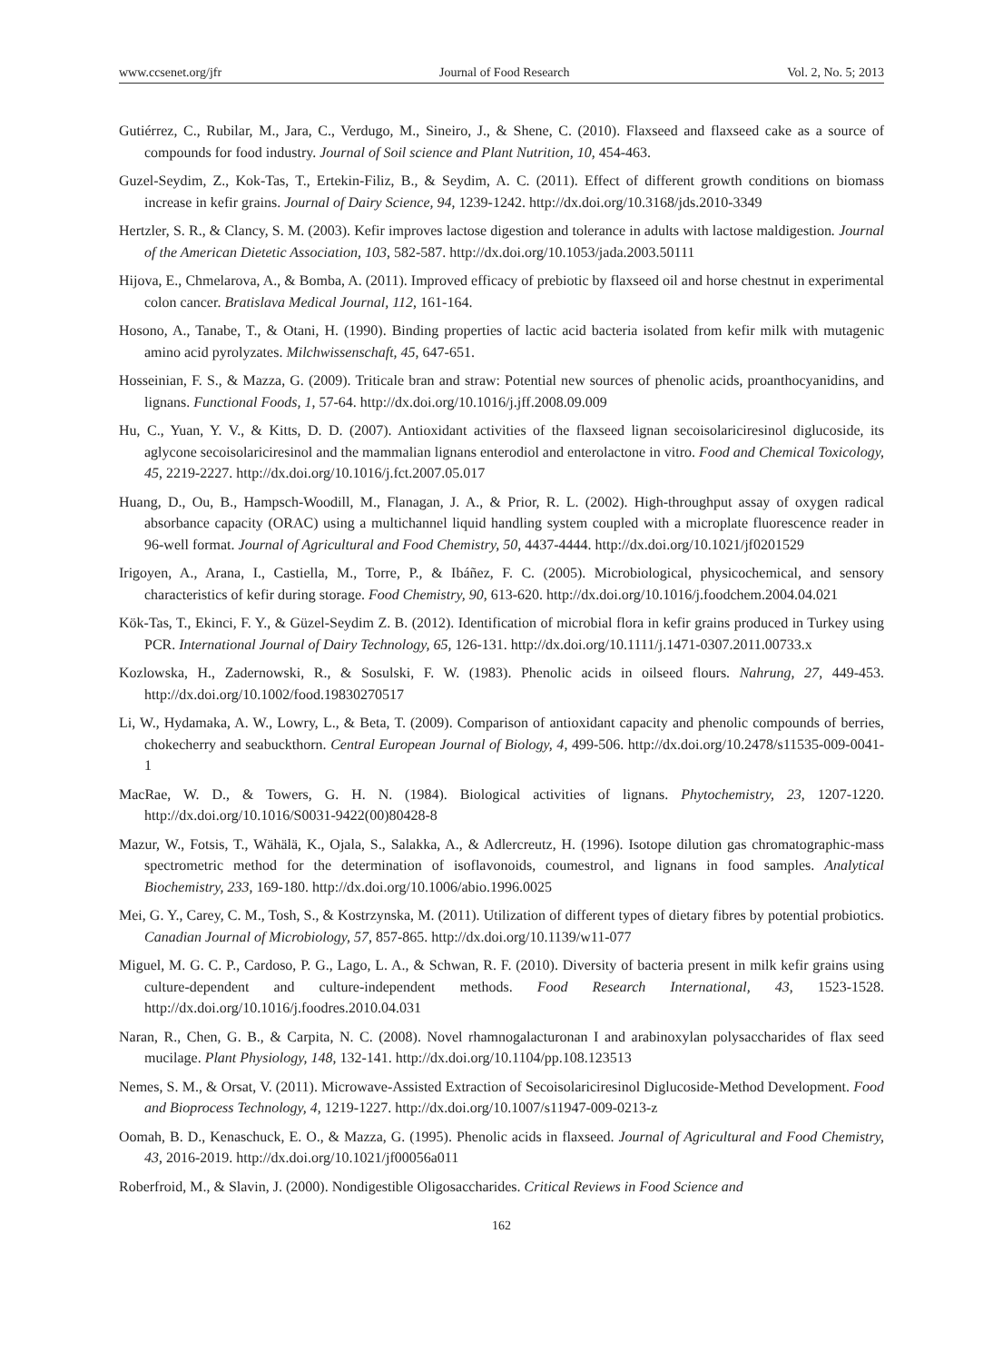www.ccsenet.org/jfr Journal of Food Research Vol. 2, No. 5; 2013
Gutiérrez, C., Rubilar, M., Jara, C., Verdugo, M., Sineiro, J., & Shene, C. (2010). Flaxseed and flaxseed cake as a source of compounds for food industry. Journal of Soil science and Plant Nutrition, 10, 454-463.
Guzel-Seydim, Z., Kok-Tas, T., Ertekin-Filiz, B., & Seydim, A. C. (2011). Effect of different growth conditions on biomass increase in kefir grains. Journal of Dairy Science, 94, 1239-1242. http://dx.doi.org/10.3168/jds.2010-3349
Hertzler, S. R., & Clancy, S. M. (2003). Kefir improves lactose digestion and tolerance in adults with lactose maldigestion. Journal of the American Dietetic Association, 103, 582-587. http://dx.doi.org/10.1053/jada.2003.50111
Hijova, E., Chmelarova, A., & Bomba, A. (2011). Improved efficacy of prebiotic by flaxseed oil and horse chestnut in experimental colon cancer. Bratislava Medical Journal, 112, 161-164.
Hosono, A., Tanabe, T., & Otani, H. (1990). Binding properties of lactic acid bacteria isolated from kefir milk with mutagenic amino acid pyrolyzates. Milchwissenschaft, 45, 647-651.
Hosseinian, F. S., & Mazza, G. (2009). Triticale bran and straw: Potential new sources of phenolic acids, proanthocyanidins, and lignans. Functional Foods, 1, 57-64. http://dx.doi.org/10.1016/j.jff.2008.09.009
Hu, C., Yuan, Y. V., & Kitts, D. D. (2007). Antioxidant activities of the flaxseed lignan secoisolariciresinol diglucoside, its aglycone secoisolariciresinol and the mammalian lignans enterodiol and enterolactone in vitro. Food and Chemical Toxicology, 45, 2219-2227. http://dx.doi.org/10.1016/j.fct.2007.05.017
Huang, D., Ou, B., Hampsch-Woodill, M., Flanagan, J. A., & Prior, R. L. (2002). High-throughput assay of oxygen radical absorbance capacity (ORAC) using a multichannel liquid handling system coupled with a microplate fluorescence reader in 96-well format. Journal of Agricultural and Food Chemistry, 50, 4437-4444. http://dx.doi.org/10.1021/jf0201529
Irigoyen, A., Arana, I., Castiella, M., Torre, P., & Ibáñez, F. C. (2005). Microbiological, physicochemical, and sensory characteristics of kefir during storage. Food Chemistry, 90, 613-620. http://dx.doi.org/10.1016/j.foodchem.2004.04.021
Kök-Tas, T., Ekinci, F. Y., & Güzel-Seydim Z. B. (2012). Identification of microbial flora in kefir grains produced in Turkey using PCR. International Journal of Dairy Technology, 65, 126-131. http://dx.doi.org/10.1111/j.1471-0307.2011.00733.x
Kozlowska, H., Zadernowski, R., & Sosulski, F. W. (1983). Phenolic acids in oilseed flours. Nahrung, 27, 449-453. http://dx.doi.org/10.1002/food.19830270517
Li, W., Hydamaka, A. W., Lowry, L., & Beta, T. (2009). Comparison of antioxidant capacity and phenolic compounds of berries, chokecherry and seabuckthorn. Central European Journal of Biology, 4, 499-506. http://dx.doi.org/10.2478/s11535-009-0041-1
MacRae, W. D., & Towers, G. H. N. (1984). Biological activities of lignans. Phytochemistry, 23, 1207-1220. http://dx.doi.org/10.1016/S0031-9422(00)80428-8
Mazur, W., Fotsis, T., Wähälä, K., Ojala, S., Salakka, A., & Adlercreutz, H. (1996). Isotope dilution gas chromatographic-mass spectrometric method for the determination of isoflavonoids, coumestrol, and lignans in food samples. Analytical Biochemistry, 233, 169-180. http://dx.doi.org/10.1006/abio.1996.0025
Mei, G. Y., Carey, C. M., Tosh, S., & Kostrzynska, M. (2011). Utilization of different types of dietary fibres by potential probiotics. Canadian Journal of Microbiology, 57, 857-865. http://dx.doi.org/10.1139/w11-077
Miguel, M. G. C. P., Cardoso, P. G., Lago, L. A., & Schwan, R. F. (2010). Diversity of bacteria present in milk kefir grains using culture-dependent and culture-independent methods. Food Research International, 43, 1523-1528. http://dx.doi.org/10.1016/j.foodres.2010.04.031
Naran, R., Chen, G. B., & Carpita, N. C. (2008). Novel rhamnogalacturonan I and arabinoxylan polysaccharides of flax seed mucilage. Plant Physiology, 148, 132-141. http://dx.doi.org/10.1104/pp.108.123513
Nemes, S. M., & Orsat, V. (2011). Microwave-Assisted Extraction of Secoisolariciresinol Diglucoside-Method Development. Food and Bioprocess Technology, 4, 1219-1227. http://dx.doi.org/10.1007/s11947-009-0213-z
Oomah, B. D., Kenaschuck, E. O., & Mazza, G. (1995). Phenolic acids in flaxseed. Journal of Agricultural and Food Chemistry, 43, 2016-2019. http://dx.doi.org/10.1021/jf00056a011
Roberfroid, M., & Slavin, J. (2000). Nondigestible Oligosaccharides. Critical Reviews in Food Science and
162